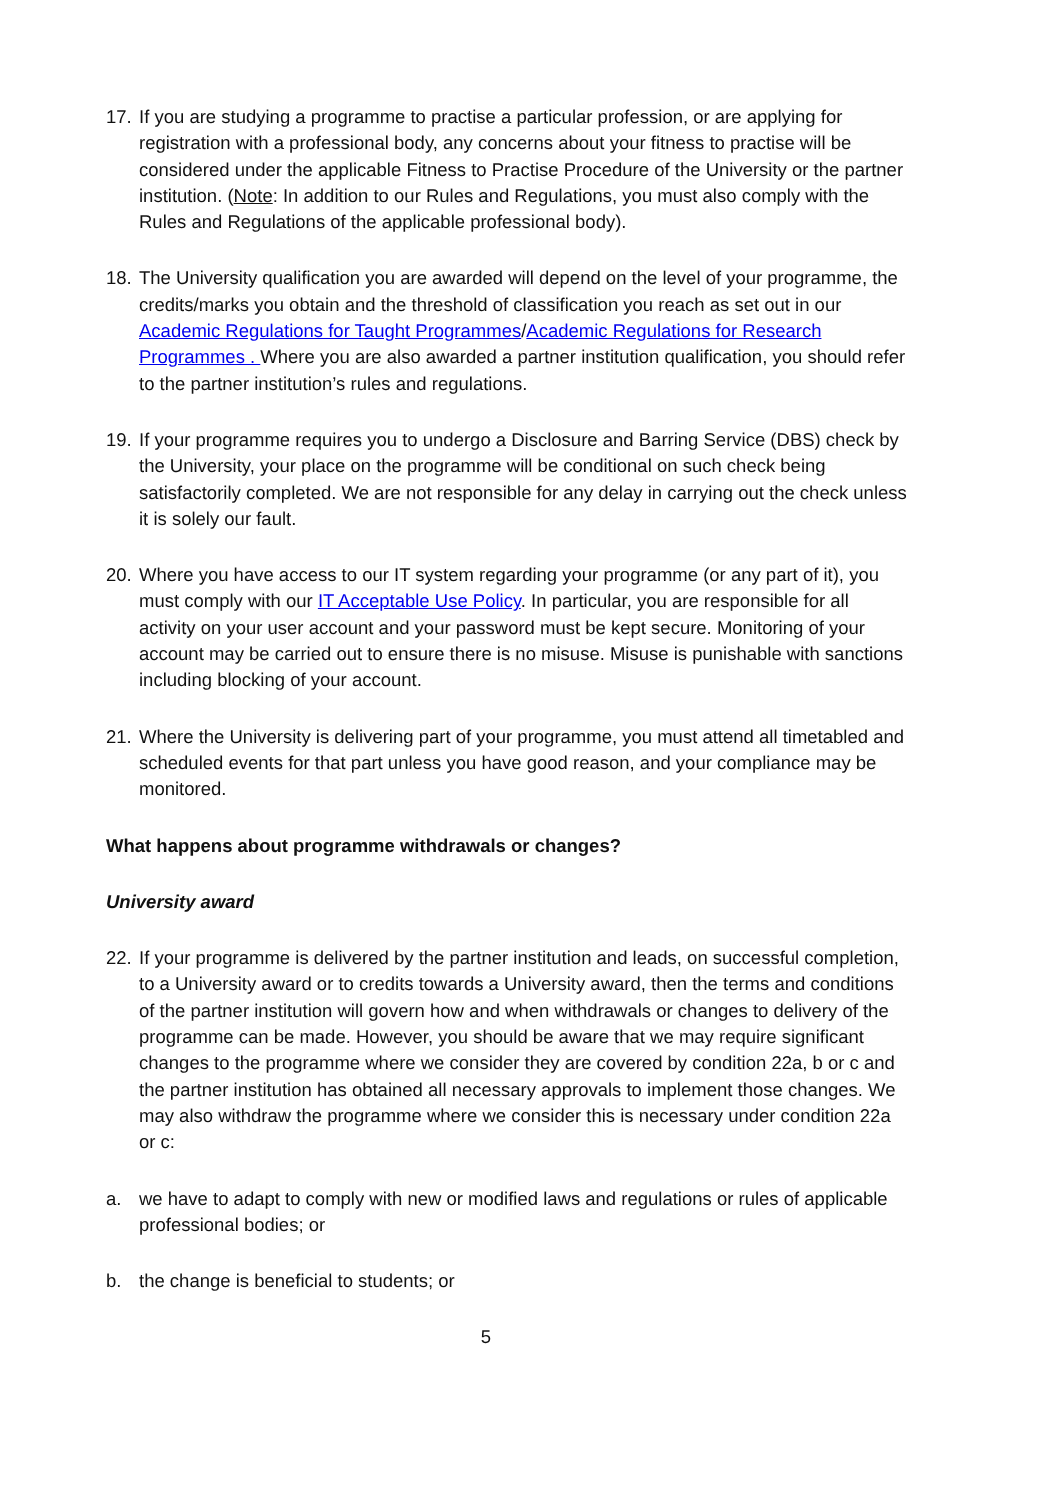17.
If you are studying a programme to practise a particular profession, or are applying for registration with a professional body, any concerns about your fitness to practise will be considered under the applicable Fitness to Practise Procedure of the University or the partner institution. (Note: In addition to our Rules and Regulations, you must also comply with the Rules and Regulations of the applicable professional body).
18.
The University qualification you are awarded will depend on the level of your programme, the credits/marks you obtain and the threshold of classification you reach as set out in our Academic Regulations for Taught Programmes/Academic Regulations for Research Programmes . Where you are also awarded a partner institution qualification, you should refer to the partner institution’s rules and regulations.
19.
If your programme requires you to undergo a Disclosure and Barring Service (DBS) check by the University, your place on the programme will be conditional on such check being satisfactorily completed. We are not responsible for any delay in carrying out the check unless it is solely our fault.
20.
Where you have access to our IT system regarding your programme (or any part of it), you must comply with our IT Acceptable Use Policy. In particular, you are responsible for all activity on your user account and your password must be kept secure. Monitoring of your account may be carried out to ensure there is no misuse. Misuse is punishable with sanctions including blocking of your account.
21.
Where the University is delivering part of your programme, you must attend all timetabled and scheduled events for that part unless you have good reason, and your compliance may be monitored.
What happens about programme withdrawals or changes?
University award
22.
If your programme is delivered by the partner institution and leads, on successful completion, to a University award or to credits towards a University award, then the terms and conditions of the partner institution will govern how and when withdrawals or changes to delivery of the programme can be made. However, you should be aware that we may require significant changes to the programme where we consider they are covered by condition 22a, b or c and the partner institution has obtained all necessary approvals to implement those changes. We may also withdraw the programme where we consider this is necessary under condition 22a or c:
a. we have to adapt to comply with new or modified laws and regulations or rules of applicable professional bodies; or
b. the change is beneficial to students; or
5